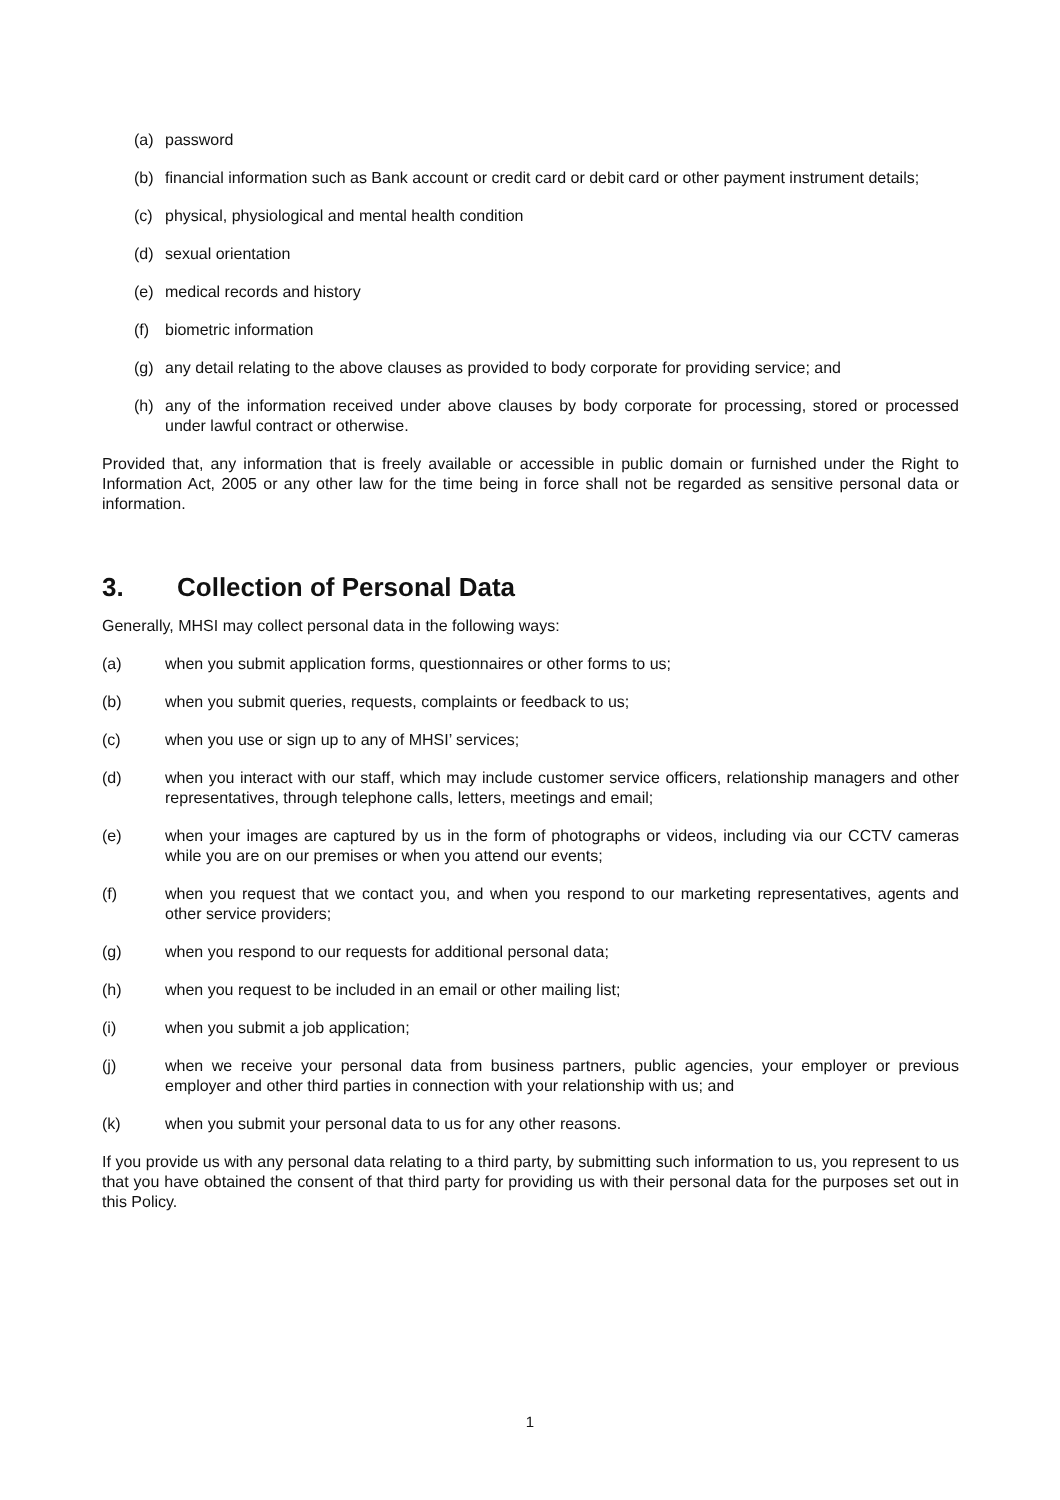(a) password
(b) financial information such as Bank account or credit card or debit card or other payment instrument details;
(c) physical, physiological and mental health condition
(d) sexual orientation
(e) medical records and history
(f) biometric information
(g) any detail relating to the above clauses as provided to body corporate for providing service; and
(h) any of the information received under above clauses by body corporate for processing, stored or processed under lawful contract or otherwise.
Provided that, any information that is freely available or accessible in public domain or furnished under the Right to Information Act, 2005 or any other law for the time being in force shall not be regarded as sensitive personal data or information.
3. Collection of Personal Data
Generally, MHSI may collect personal data in the following ways:
(a) when you submit application forms, questionnaires or other forms to us;
(b) when you submit queries, requests, complaints or feedback to us;
(c) when you use or sign up to any of MHSI’ services;
(d) when you interact with our staff, which may include customer service officers, relationship managers and other representatives, through telephone calls, letters, meetings and email;
(e) when your images are captured by us in the form of photographs or videos, including via our CCTV cameras while you are on our premises or when you attend our events;
(f) when you request that we contact you, and when you respond to our marketing representatives, agents and other service providers;
(g) when you respond to our requests for additional personal data;
(h) when you request to be included in an email or other mailing list;
(i) when you submit a job application;
(j) when we receive your personal data from business partners, public agencies, your employer or previous employer and other third parties in connection with your relationship with us; and
(k) when you submit your personal data to us for any other reasons.
If you provide us with any personal data relating to a third party, by submitting such information to us, you represent to us that you have obtained the consent of that third party for providing us with their personal data for the purposes set out in this Policy.
1